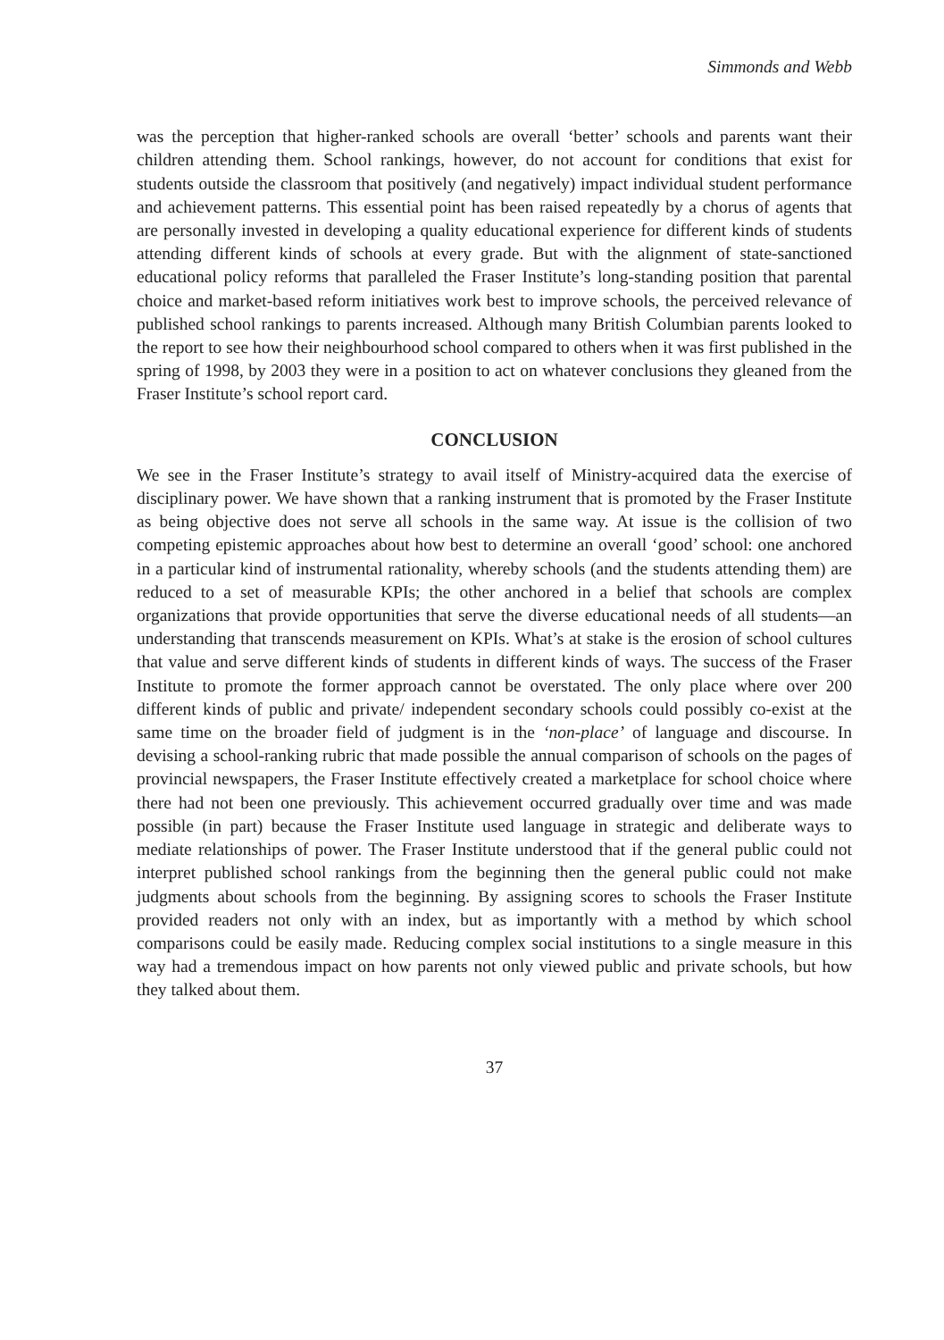Simmonds and Webb
was the perception that higher-ranked schools are overall ‘better’ schools and parents want their children attending them. School rankings, however, do not account for conditions that exist for students outside the classroom that positively (and negatively) impact individual student performance and achievement patterns. This essential point has been raised repeatedly by a chorus of agents that are personally invested in developing a quality educational experience for different kinds of students attending different kinds of schools at every grade. But with the alignment of state-sanctioned educational policy reforms that paralleled the Fraser Institute’s long-standing position that parental choice and market-based reform initiatives work best to improve schools, the perceived relevance of published school rankings to parents increased. Although many British Columbian parents looked to the report to see how their neighbourhood school compared to others when it was first published in the spring of 1998, by 2003 they were in a position to act on whatever conclusions they gleaned from the Fraser Institute’s school report card.
CONCLUSION
We see in the Fraser Institute’s strategy to avail itself of Ministry-acquired data the exercise of disciplinary power. We have shown that a ranking instrument that is promoted by the Fraser Institute as being objective does not serve all schools in the same way. At issue is the collision of two competing epistemic approaches about how best to determine an overall ‘good’ school: one anchored in a particular kind of instrumental rationality, whereby schools (and the students attending them) are reduced to a set of measurable KPIs; the other anchored in a belief that schools are complex organizations that provide opportunities that serve the diverse educational needs of all students—an understanding that transcends measurement on KPIs. What’s at stake is the erosion of school cultures that value and serve different kinds of students in different kinds of ways. The success of the Fraser Institute to promote the former approach cannot be overstated. The only place where over 200 different kinds of public and private/ independent secondary schools could possibly co-exist at the same time on the broader field of judgment is in the ‘non-place’ of language and discourse. In devising a school-ranking rubric that made possible the annual comparison of schools on the pages of provincial newspapers, the Fraser Institute effectively created a marketplace for school choice where there had not been one previously. This achievement occurred gradually over time and was made possible (in part) because the Fraser Institute used language in strategic and deliberate ways to mediate relationships of power. The Fraser Institute understood that if the general public could not interpret published school rankings from the beginning then the general public could not make judgments about schools from the beginning. By assigning scores to schools the Fraser Institute provided readers not only with an index, but as importantly with a method by which school comparisons could be easily made. Reducing complex social institutions to a single measure in this way had a tremendous impact on how parents not only viewed public and private schools, but how they talked about them.
37